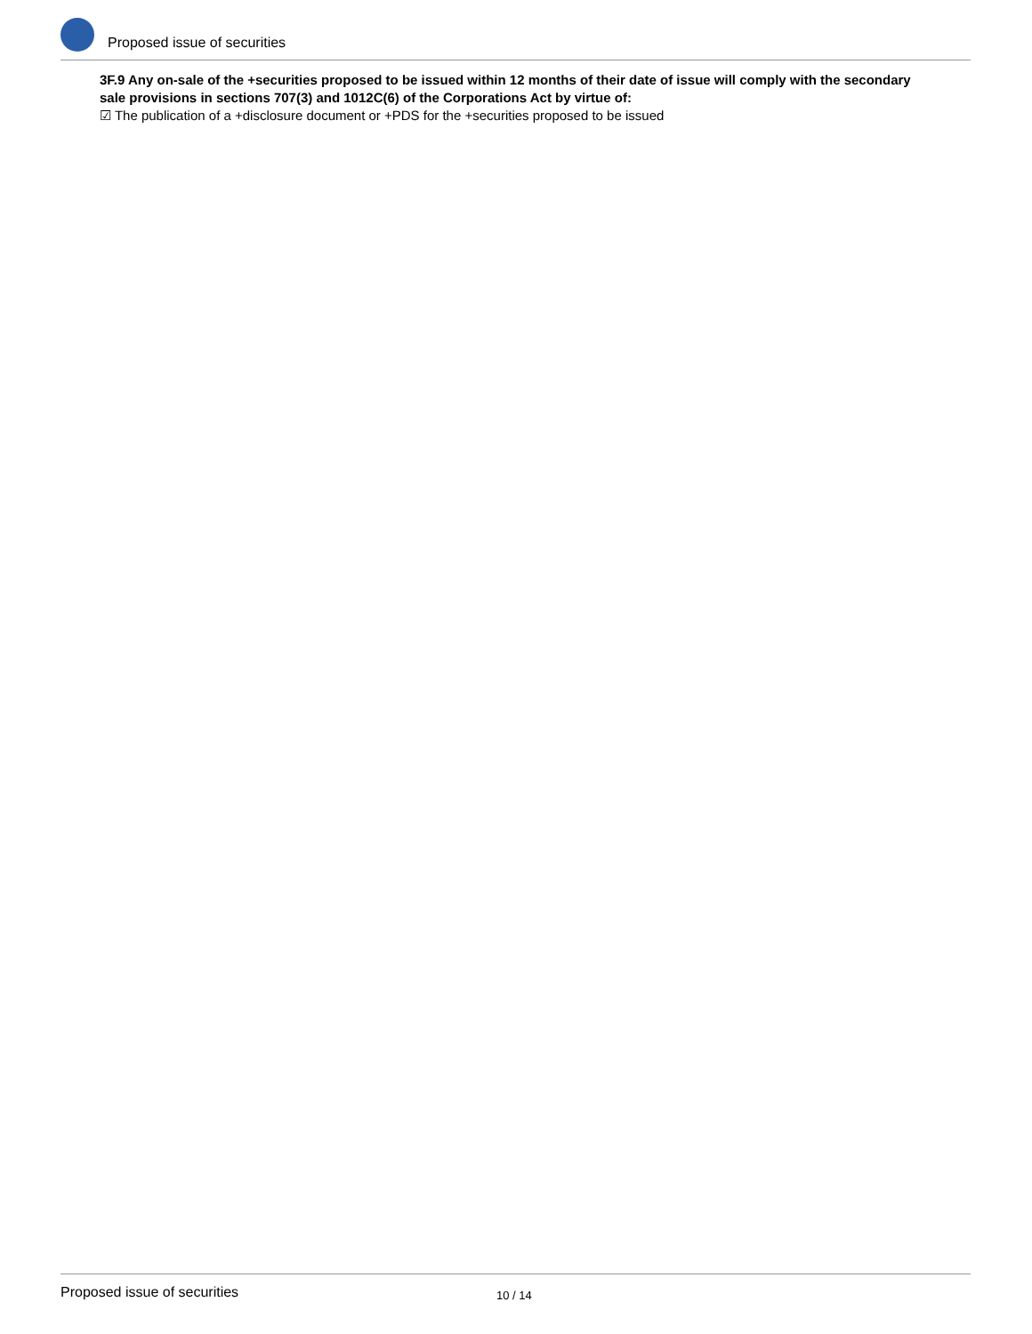Proposed issue of securities
3F.9 Any on-sale of the +securities proposed to be issued within 12 months of their date of issue will comply with the secondary sale provisions in sections 707(3) and 1012C(6) of the Corporations Act by virtue of:
☑ The publication of a +disclosure document or +PDS for the +securities proposed to be issued
Proposed issue of securities 10 / 14